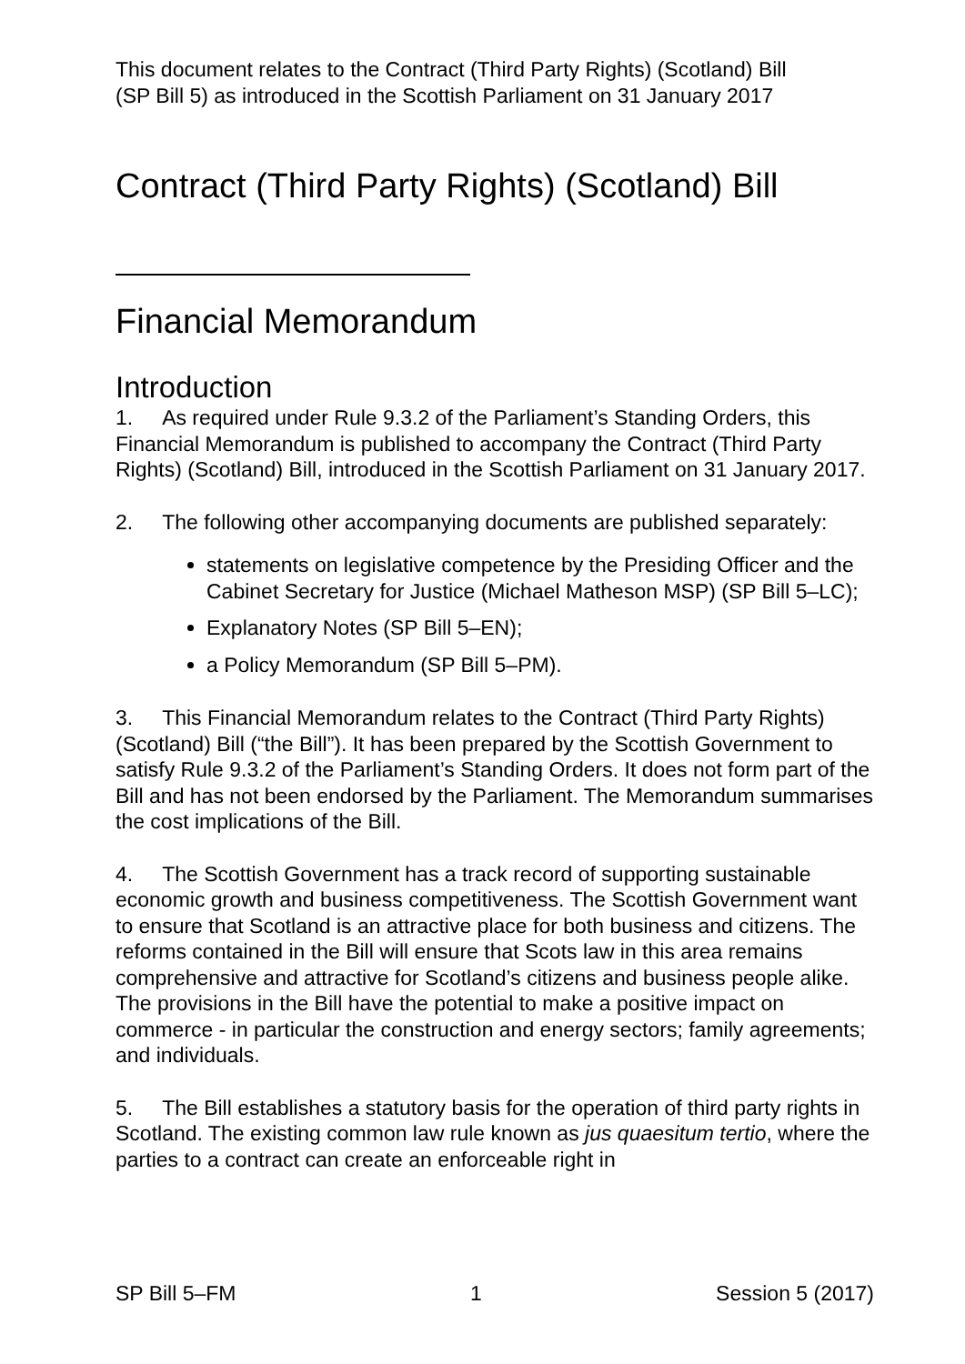This document relates to the Contract (Third Party Rights) (Scotland) Bill
(SP Bill 5) as introduced in the Scottish Parliament on 31 January 2017
Contract (Third Party Rights) (Scotland) Bill
Financial Memorandum
Introduction
1. As required under Rule 9.3.2 of the Parliament’s Standing Orders, this Financial Memorandum is published to accompany the Contract (Third Party Rights) (Scotland) Bill, introduced in the Scottish Parliament on 31 January 2017.
2. The following other accompanying documents are published separately:
statements on legislative competence by the Presiding Officer and the Cabinet Secretary for Justice (Michael Matheson MSP) (SP Bill 5–LC);
Explanatory Notes (SP Bill 5–EN);
a Policy Memorandum (SP Bill 5–PM).
3. This Financial Memorandum relates to the Contract (Third Party Rights) (Scotland) Bill (“the Bill”). It has been prepared by the Scottish Government to satisfy Rule 9.3.2 of the Parliament’s Standing Orders. It does not form part of the Bill and has not been endorsed by the Parliament. The Memorandum summarises the cost implications of the Bill.
4. The Scottish Government has a track record of supporting sustainable economic growth and business competitiveness. The Scottish Government want to ensure that Scotland is an attractive place for both business and citizens. The reforms contained in the Bill will ensure that Scots law in this area remains comprehensive and attractive for Scotland’s citizens and business people alike. The provisions in the Bill have the potential to make a positive impact on commerce - in particular the construction and energy sectors; family agreements; and individuals.
5. The Bill establishes a statutory basis for the operation of third party rights in Scotland. The existing common law rule known as jus quaesitum tertio, where the parties to a contract can create an enforceable right in
SP Bill 5–FM 1 Session 5 (2017)